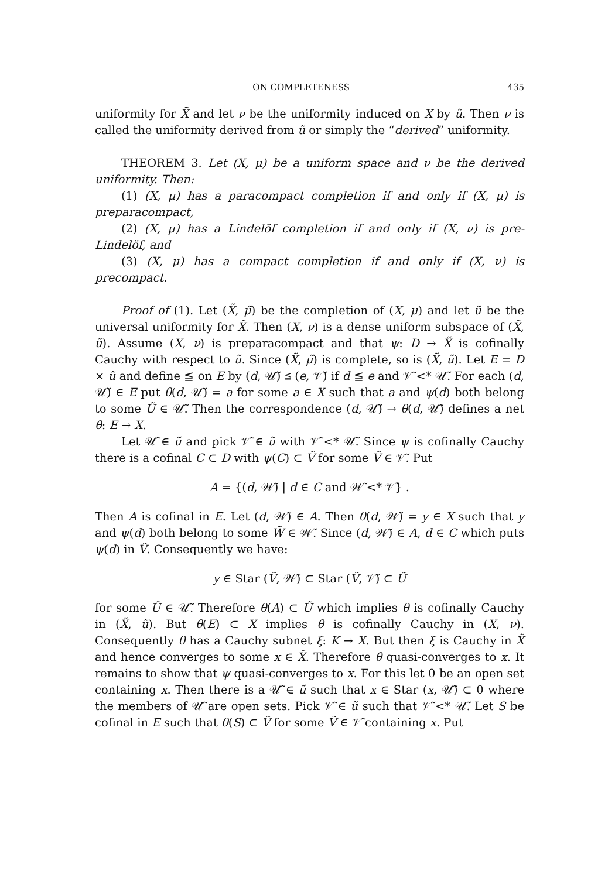ON COMPLETENESS 435
uniformity for X̃ and let ν be the uniformity induced on X by ũ. Then ν is called the uniformity derived from ũ or simply the “derived” uniformity.
THEOREM 3. Let (X, μ) be a uniform space and ν be the derived uniformity. Then:
(1) (X, μ) has a paracompact completion if and only if (X, μ) is preparacompact,
(2) (X, μ) has a Lindelöf completion if and only if (X, ν) is pre-Lindelöf, and
(3) (X, μ) has a compact completion if and only if (X, ν) is precompact.
Proof of (1). Let (X̃, μ̃) be the completion of (X, μ) and let ũ be the universal uniformity for X̃. Then (X, ν) is a dense uniform subspace of (X̃, ũ). Assume (X, ν) is preparacompact and that ψ: D → X̃ is cofinally Cauchy with respect to ũ. Since (X̃, μ̃) is complete, so is (X̃, ũ). Let E = D × ũ and define ≦ on E by (d, 𝒰̃) ≦ (e, 𝒱̃) if d ≦ e and 𝒱̃ <* 𝒰̃. For each (d, 𝒰̃) ∈ E put θ(d, 𝒰̃) = a for some a ∈ X such that a and ψ(d) both belong to some Ũ ∈ 𝒰̃. Then the correspondence (d, 𝒰̃) → θ(d, 𝒰̃) defines a net θ: E → X.
Let 𝒰̃ ∈ ũ and pick 𝒱̃ ∈ ũ with 𝒱̃ <* 𝒰̃. Since ψ is cofinally Cauchy there is a cofinal C ⊂ D with ψ(C) ⊂ Ṽ for some Ṽ ∈ 𝒱̃. Put
A = {(d, 𝒲̃) | d ∈ C and 𝒲̃ <* 𝒱̃} .
Then A is cofinal in E. Let (d, 𝒲̃) ∈ A. Then θ(d, 𝒲̃) = y ∈ X such that y and ψ(d) both belong to some W̃ ∈ 𝒲̃. Since (d, 𝒲̃) ∈ A, d ∈ C which puts ψ(d) in Ṽ. Consequently we have:
y ∈ Star (Ṽ, 𝒲̃) ⊂ Star (Ṽ, 𝒱̃) ⊂ Ũ
for some Ũ ∈ 𝒰̃. Therefore θ(A) ⊂ Ũ which implies θ is cofinally Cauchy in (X̃, ũ). But θ(E) ⊂ X implies θ is cofinally Cauchy in (X, ν). Consequently θ has a Cauchy subnet ξ: K → X. But then ξ is Cauchy in X̃ and hence converges to some x ∈ X̃. Therefore θ quasi-converges to x. It remains to show that ψ quasi-converges to x. For this let 0 be an open set containing x. Then there is a 𝒰̃ ∈ ũ such that x ∈ Star (x, 𝒰̃) ⊂ 0 where the members of 𝒰̃ are open sets. Pick 𝒱̃ ∈ ũ such that 𝒱̃ <* 𝒰̃. Let S be cofinal in E such that θ(S) ⊂ Ṽ for some Ṽ ∈ 𝒱̃ containing x. Put